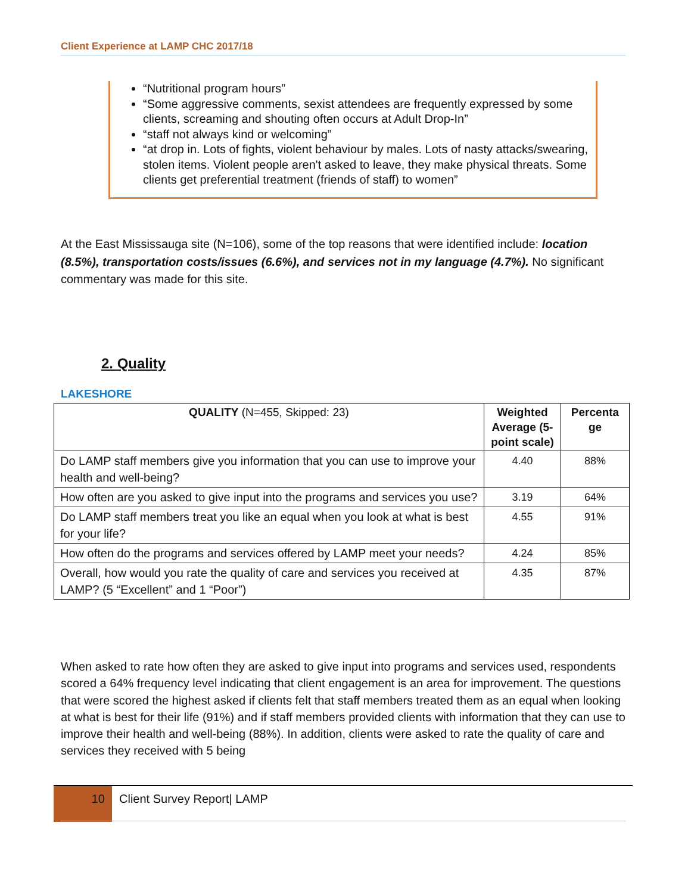Client Experience at LAMP CHC 2017/18
“Nutritional program hours”
“Some aggressive comments, sexist attendees are frequently expressed by some clients, screaming and shouting often occurs at Adult Drop-In”
“staff not always kind or welcoming”
“at drop in. Lots of fights, violent behaviour by males. Lots of nasty attacks/swearing, stolen items. Violent people aren't asked to leave, they make physical threats. Some clients get preferential treatment (friends of staff) to women”
At the East Mississauga site (N=106), some of the top reasons that were identified include: location (8.5%), transportation costs/issues (6.6%), and services not in my language (4.7%). No significant commentary was made for this site.
2. Quality
LAKESHORE
| QUALITY (N=455, Skipped: 23) | Weighted Average (5-point scale) | Percenta ge |
| --- | --- | --- |
| Do LAMP staff members give you information that you can use to improve your health and well-being? | 4.40 | 88% |
| How often are you asked to give input into the programs and services you use? | 3.19 | 64% |
| Do LAMP staff members treat you like an equal when you look at what is best for your life? | 4.55 | 91% |
| How often do the programs and services offered by LAMP meet your needs? | 4.24 | 85% |
| Overall, how would you rate the quality of care and services you received at LAMP? (5 “Excellent” and 1 “Poor”) | 4.35 | 87% |
When asked to rate how often they are asked to give input into programs and services used, respondents scored a 64% frequency level indicating that client engagement is an area for improvement. The questions that were scored the highest asked if clients felt that staff members treated them as an equal when looking at what is best for their life (91%) and if staff members provided clients with information that they can use to improve their health and well-being (88%). In addition, clients were asked to rate the quality of care and services they received with 5 being
10 Client Survey Report| LAMP